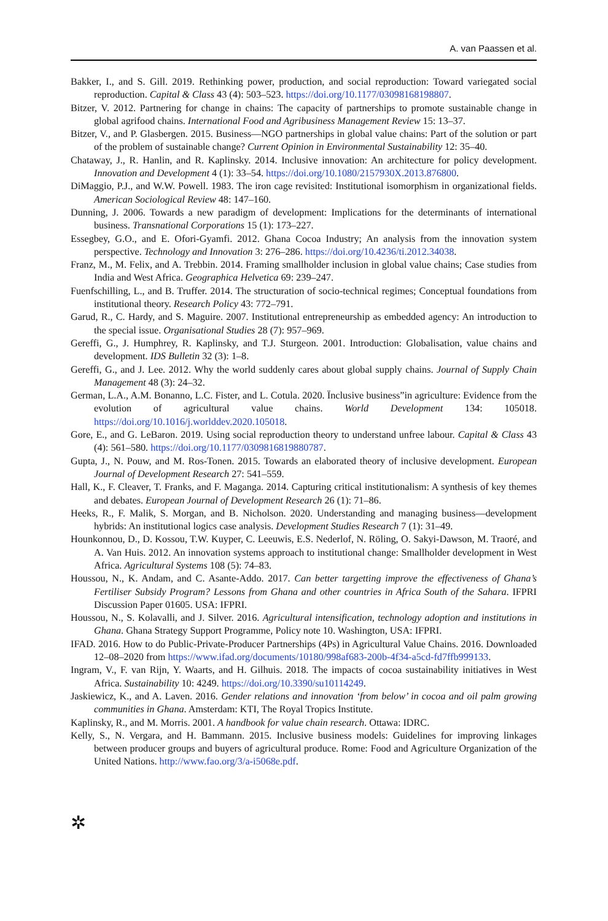A. van Paassen et al.
Bakker, I., and S. Gill. 2019. Rethinking power, production, and social reproduction: Toward variegated social reproduction. Capital & Class 43 (4): 503–523. https://doi.org/10.1177/03098168198807.
Bitzer, V. 2012. Partnering for change in chains: The capacity of partnerships to promote sustainable change in global agrifood chains. International Food and Agribusiness Management Review 15: 13–37.
Bitzer, V., and P. Glasbergen. 2015. Business—NGO partnerships in global value chains: Part of the solution or part of the problem of sustainable change? Current Opinion in Environmental Sustainability 12: 35–40.
Chataway, J., R. Hanlin, and R. Kaplinsky. 2014. Inclusive innovation: An architecture for policy development. Innovation and Development 4 (1): 33–54. https://doi.org/10.1080/2157930X.2013.876800.
DiMaggio, P.J., and W.W. Powell. 1983. The iron cage revisited: Institutional isomorphism in organizational fields. American Sociological Review 48: 147–160.
Dunning, J. 2006. Towards a new paradigm of development: Implications for the determinants of international business. Transnational Corporations 15 (1): 173–227.
Essegbey, G.O., and E. Ofori-Gyamfi. 2012. Ghana Cocoa Industry; An analysis from the innovation system perspective. Technology and Innovation 3: 276–286. https://doi.org/10.4236/ti.2012.34038.
Franz, M., M. Felix, and A. Trebbin. 2014. Framing smallholder inclusion in global value chains; Case studies from India and West Africa. Geographica Helvetica 69: 239–247.
Fuenfschilling, L., and B. Truffer. 2014. The structuration of socio-technical regimes; Conceptual foundations from institutional theory. Research Policy 43: 772–791.
Garud, R., C. Hardy, and S. Maguire. 2007. Institutional entrepreneurship as embedded agency: An introduction to the special issue. Organisational Studies 28 (7): 957–969.
Gereffi, G., J. Humphrey, R. Kaplinsky, and T.J. Sturgeon. 2001. Introduction: Globalisation, value chains and development. IDS Bulletin 32 (3): 1–8.
Gereffi, G., and J. Lee. 2012. Why the world suddenly cares about global supply chains. Journal of Supply Chain Management 48 (3): 24–32.
German, L.A., A.M. Bonanno, L.C. Fister, and L. Cotula. 2020. Ïnclusive business”in agriculture: Evidence from the evolution of agricultural value chains. World Development 134: 105018. https://doi.org/10.1016/j.worlddev.2020.105018.
Gore, E., and G. LeBaron. 2019. Using social reproduction theory to understand unfree labour. Capital & Class 43 (4): 561–580. https://doi.org/10.1177/0309816819880787.
Gupta, J., N. Pouw, and M. Ros-Tonen. 2015. Towards an elaborated theory of inclusive development. European Journal of Development Research 27: 541–559.
Hall, K., F. Cleaver, T. Franks, and F. Maganga. 2014. Capturing critical institutionalism: A synthesis of key themes and debates. European Journal of Development Research 26 (1): 71–86.
Heeks, R., F. Malik, S. Morgan, and B. Nicholson. 2020. Understanding and managing business—development hybrids: An institutional logics case analysis. Development Studies Research 7 (1): 31–49.
Hounkonnou, D., D. Kossou, T.W. Kuyper, C. Leeuwis, E.S. Nederlof, N. Röling, O. Sakyi-Dawson, M. Traoré, and A. Van Huis. 2012. An innovation systems approach to institutional change: Smallholder development in West Africa. Agricultural Systems 108 (5): 74–83.
Houssou, N., K. Andam, and C. Asante-Addo. 2017. Can better targetting improve the effectiveness of Ghana’s Fertiliser Subsidy Program? Lessons from Ghana and other countries in Africa South of the Sahara. IFPRI Discussion Paper 01605. USA: IFPRI.
Houssou, N., S. Kolavalli, and J. Silver. 2016. Agricultural intensification, technology adoption and institutions in Ghana. Ghana Strategy Support Programme, Policy note 10. Washington, USA: IFPRI.
IFAD. 2016. How to do Public-Private-Producer Partnerships (4Ps) in Agricultural Value Chains. 2016. Downloaded 12–08–2020 from https://www.ifad.org/documents/10180/998af683-200b-4f34-a5cd-fd7ffb999133.
Ingram, V., F. van Rijn, Y. Waarts, and H. Gilhuis. 2018. The impacts of cocoa sustainability initiatives in West Africa. Sustainability 10: 4249. https://doi.org/10.3390/su10114249.
Jaskiewicz, K., and A. Laven. 2016. Gender relations and innovation ‘from below’ in cocoa and oil palm growing communities in Ghana. Amsterdam: KTI, The Royal Tropics Institute.
Kaplinsky, R., and M. Morris. 2001. A handbook for value chain research. Ottawa: IDRC.
Kelly, S., N. Vergara, and H. Bammann. 2015. Inclusive business models: Guidelines for improving linkages between producer groups and buyers of agricultural produce. Rome: Food and Agriculture Organization of the United Nations. http://www.fao.org/3/a-i5068e.pdf.
✲